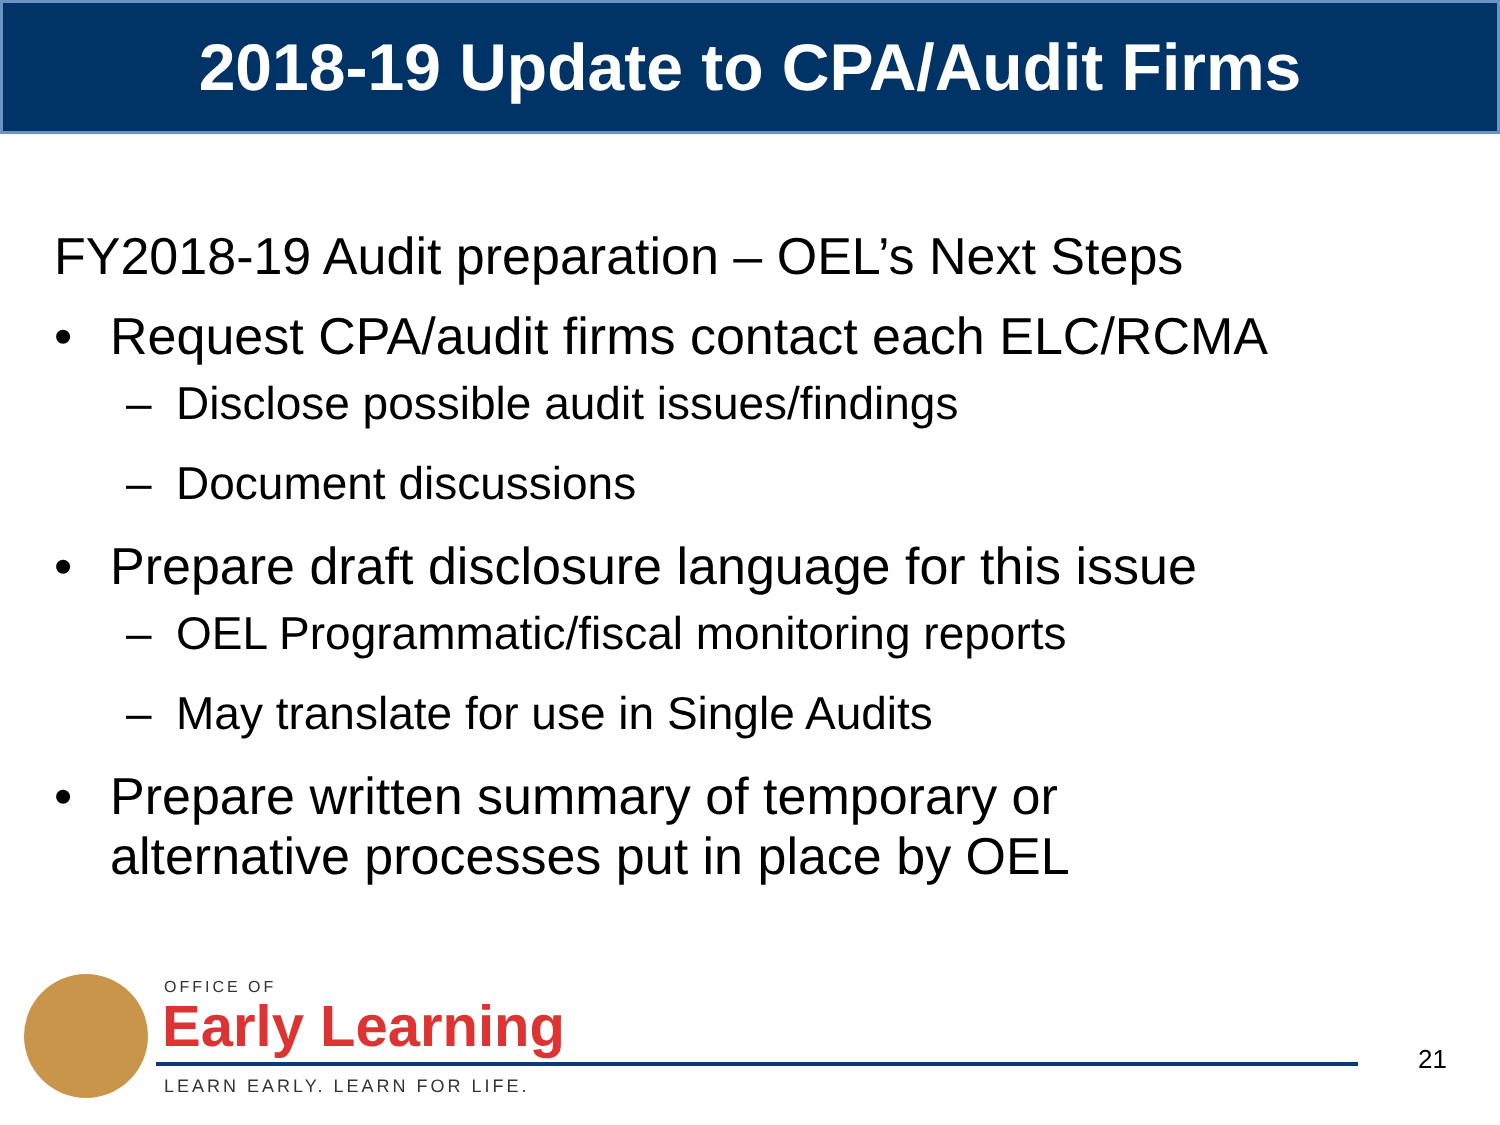2018-19 Update to CPA/Audit Firms
FY2018-19 Audit preparation – OEL’s Next Steps
• Request CPA/audit firms contact each ELC/RCMA
– Disclose possible audit issues/findings
– Document discussions
• Prepare draft disclosure language for this issue
– OEL Programmatic/fiscal monitoring reports
– May translate for use in Single Audits
• Prepare written summary of temporary or
alternative processes put in place by OEL
OFFICE OF
Early Learning
LEARN EARLY. LEARN FOR LIFE.
21